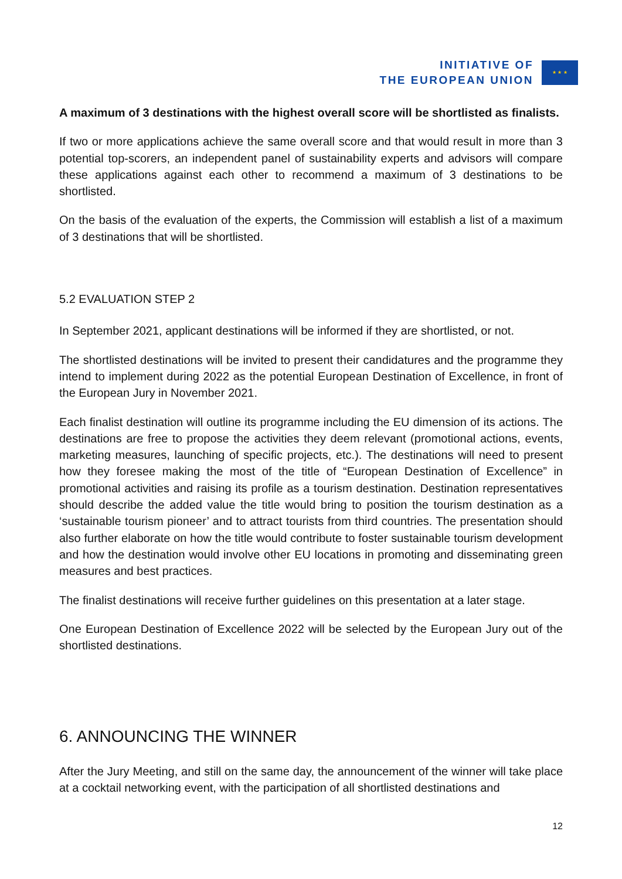INITIATIVE OF
THE EUROPEAN UNION
★ ★ ★
A maximum of 3 destinations with the highest overall score will be shortlisted as finalists.
If two or more applications achieve the same overall score and that would result in more than 3 potential top-scorers, an independent panel of sustainability experts and advisors will compare these applications against each other to recommend a maximum of 3 destinations to be shortlisted.
On the basis of the evaluation of the experts, the Commission will establish a list of a maximum of 3 destinations that will be shortlisted.
5.2 EVALUATION STEP 2
In September 2021, applicant destinations will be informed if they are shortlisted, or not.
The shortlisted destinations will be invited to present their candidatures and the programme they intend to implement during 2022 as the potential European Destination of Excellence, in front of the European Jury in November 2021.
Each finalist destination will outline its programme including the EU dimension of its actions. The destinations are free to propose the activities they deem relevant (promotional actions, events, marketing measures, launching of specific projects, etc.). The destinations will need to present how they foresee making the most of the title of “European Destination of Excellence” in promotional activities and raising its profile as a tourism destination. Destination representatives should describe the added value the title would bring to position the tourism destination as a ‘sustainable tourism pioneer’ and to attract tourists from third countries. The presentation should also further elaborate on how the title would contribute to foster sustainable tourism development and how the destination would involve other EU locations in promoting and disseminating green measures and best practices.
The finalist destinations will receive further guidelines on this presentation at a later stage.
One European Destination of Excellence 2022 will be selected by the European Jury out of the shortlisted destinations.
6. ANNOUNCING THE WINNER
After the Jury Meeting, and still on the same day, the announcement of the winner will take place at a cocktail networking event, with the participation of all shortlisted destinations and
12